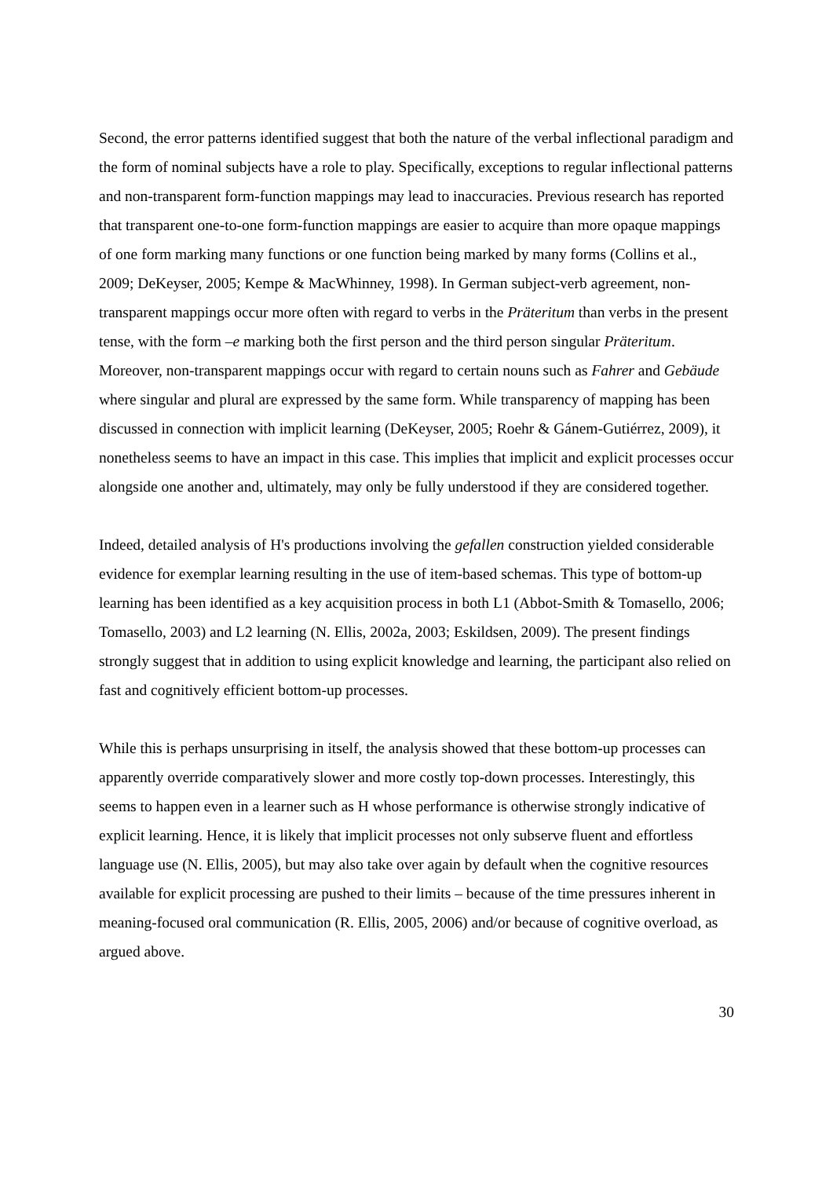Second, the error patterns identified suggest that both the nature of the verbal inflectional paradigm and the form of nominal subjects have a role to play. Specifically, exceptions to regular inflectional patterns and non-transparent form-function mappings may lead to inaccuracies. Previous research has reported that transparent one-to-one form-function mappings are easier to acquire than more opaque mappings of one form marking many functions or one function being marked by many forms (Collins et al., 2009; DeKeyser, 2005; Kempe & MacWhinney, 1998). In German subject-verb agreement, non-transparent mappings occur more often with regard to verbs in the Präteritum than verbs in the present tense, with the form –e marking both the first person and the third person singular Präteritum. Moreover, non-transparent mappings occur with regard to certain nouns such as Fahrer and Gebäude where singular and plural are expressed by the same form. While transparency of mapping has been discussed in connection with implicit learning (DeKeyser, 2005; Roehr & Gánem-Gutiérrez, 2009), it nonetheless seems to have an impact in this case. This implies that implicit and explicit processes occur alongside one another and, ultimately, may only be fully understood if they are considered together.
Indeed, detailed analysis of H's productions involving the gefallen construction yielded considerable evidence for exemplar learning resulting in the use of item-based schemas. This type of bottom-up learning has been identified as a key acquisition process in both L1 (Abbot-Smith & Tomasello, 2006; Tomasello, 2003) and L2 learning (N. Ellis, 2002a, 2003; Eskildsen, 2009). The present findings strongly suggest that in addition to using explicit knowledge and learning, the participant also relied on fast and cognitively efficient bottom-up processes.
While this is perhaps unsurprising in itself, the analysis showed that these bottom-up processes can apparently override comparatively slower and more costly top-down processes. Interestingly, this seems to happen even in a learner such as H whose performance is otherwise strongly indicative of explicit learning. Hence, it is likely that implicit processes not only subserve fluent and effortless language use (N. Ellis, 2005), but may also take over again by default when the cognitive resources available for explicit processing are pushed to their limits – because of the time pressures inherent in meaning-focused oral communication (R. Ellis, 2005, 2006) and/or because of cognitive overload, as argued above.
30